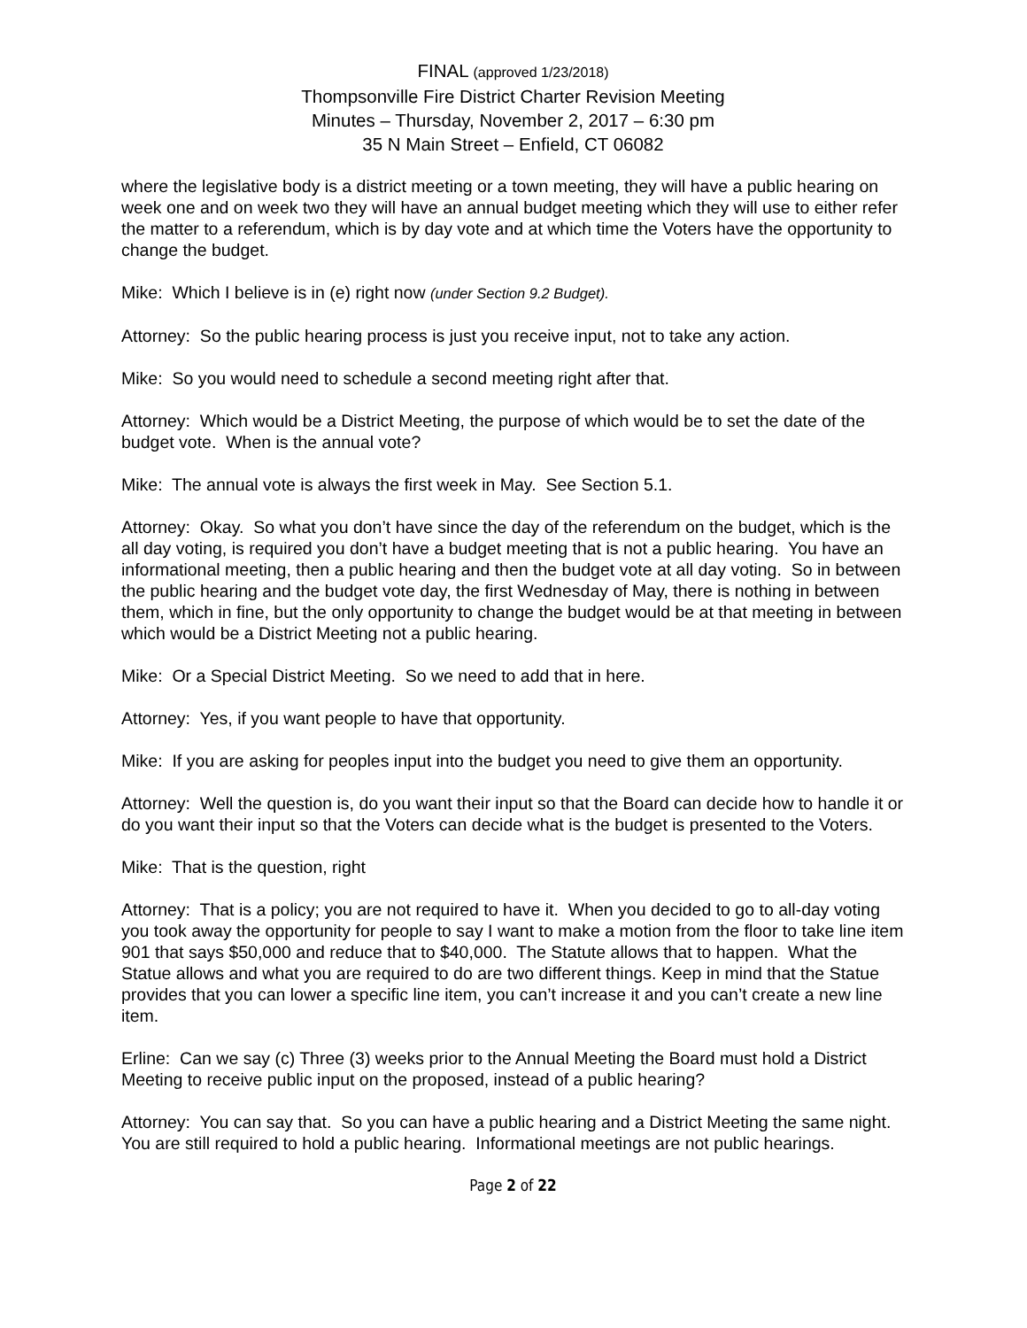FINAL (approved 1/23/2018)
Thompsonville Fire District Charter Revision Meeting
Minutes – Thursday, November 2, 2017 – 6:30 pm
35 N Main Street – Enfield, CT 06082
where the legislative body is a district meeting or a town meeting, they will have a public hearing on week one and on week two they will have an annual budget meeting which they will use to either refer the matter to a referendum, which is by day vote and at which time the Voters have the opportunity to change the budget.
Mike: Which I believe is in (e) right now (under Section 9.2 Budget).
Attorney: So the public hearing process is just you receive input, not to take any action.
Mike: So you would need to schedule a second meeting right after that.
Attorney: Which would be a District Meeting, the purpose of which would be to set the date of the budget vote. When is the annual vote?
Mike: The annual vote is always the first week in May. See Section 5.1.
Attorney: Okay. So what you don’t have since the day of the referendum on the budget, which is the all day voting, is required you don’t have a budget meeting that is not a public hearing. You have an informational meeting, then a public hearing and then the budget vote at all day voting. So in between the public hearing and the budget vote day, the first Wednesday of May, there is nothing in between them, which in fine, but the only opportunity to change the budget would be at that meeting in between which would be a District Meeting not a public hearing.
Mike: Or a Special District Meeting. So we need to add that in here.
Attorney: Yes, if you want people to have that opportunity.
Mike: If you are asking for peoples input into the budget you need to give them an opportunity.
Attorney: Well the question is, do you want their input so that the Board can decide how to handle it or do you want their input so that the Voters can decide what is the budget is presented to the Voters.
Mike: That is the question, right
Attorney: That is a policy; you are not required to have it. When you decided to go to all-day voting you took away the opportunity for people to say I want to make a motion from the floor to take line item 901 that says $50,000 and reduce that to $40,000. The Statute allows that to happen. What the Statue allows and what you are required to do are two different things. Keep in mind that the Statue provides that you can lower a specific line item, you can’t increase it and you can’t create a new line item.
Erline: Can we say (c) Three (3) weeks prior to the Annual Meeting the Board must hold a District Meeting to receive public input on the proposed, instead of a public hearing?
Attorney: You can say that. So you can have a public hearing and a District Meeting the same night. You are still required to hold a public hearing. Informational meetings are not public hearings.
Page 2 of 22